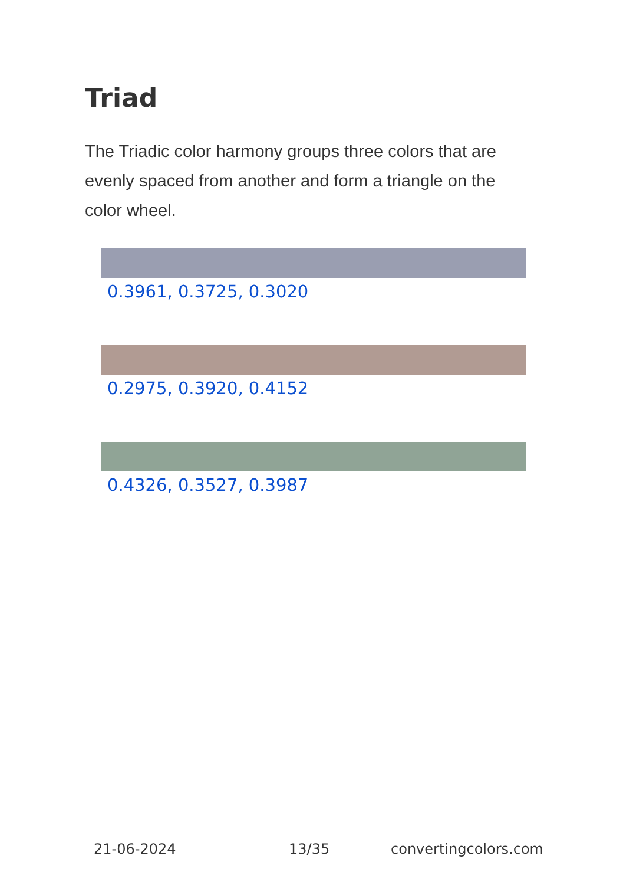Triad
The Triadic color harmony groups three colors that are evenly spaced from another and form a triangle on the color wheel.
0.3961, 0.3725, 0.3020
0.2975, 0.3920, 0.4152
0.4326, 0.3527, 0.3987
21-06-2024 13/35 convertingcolors.com